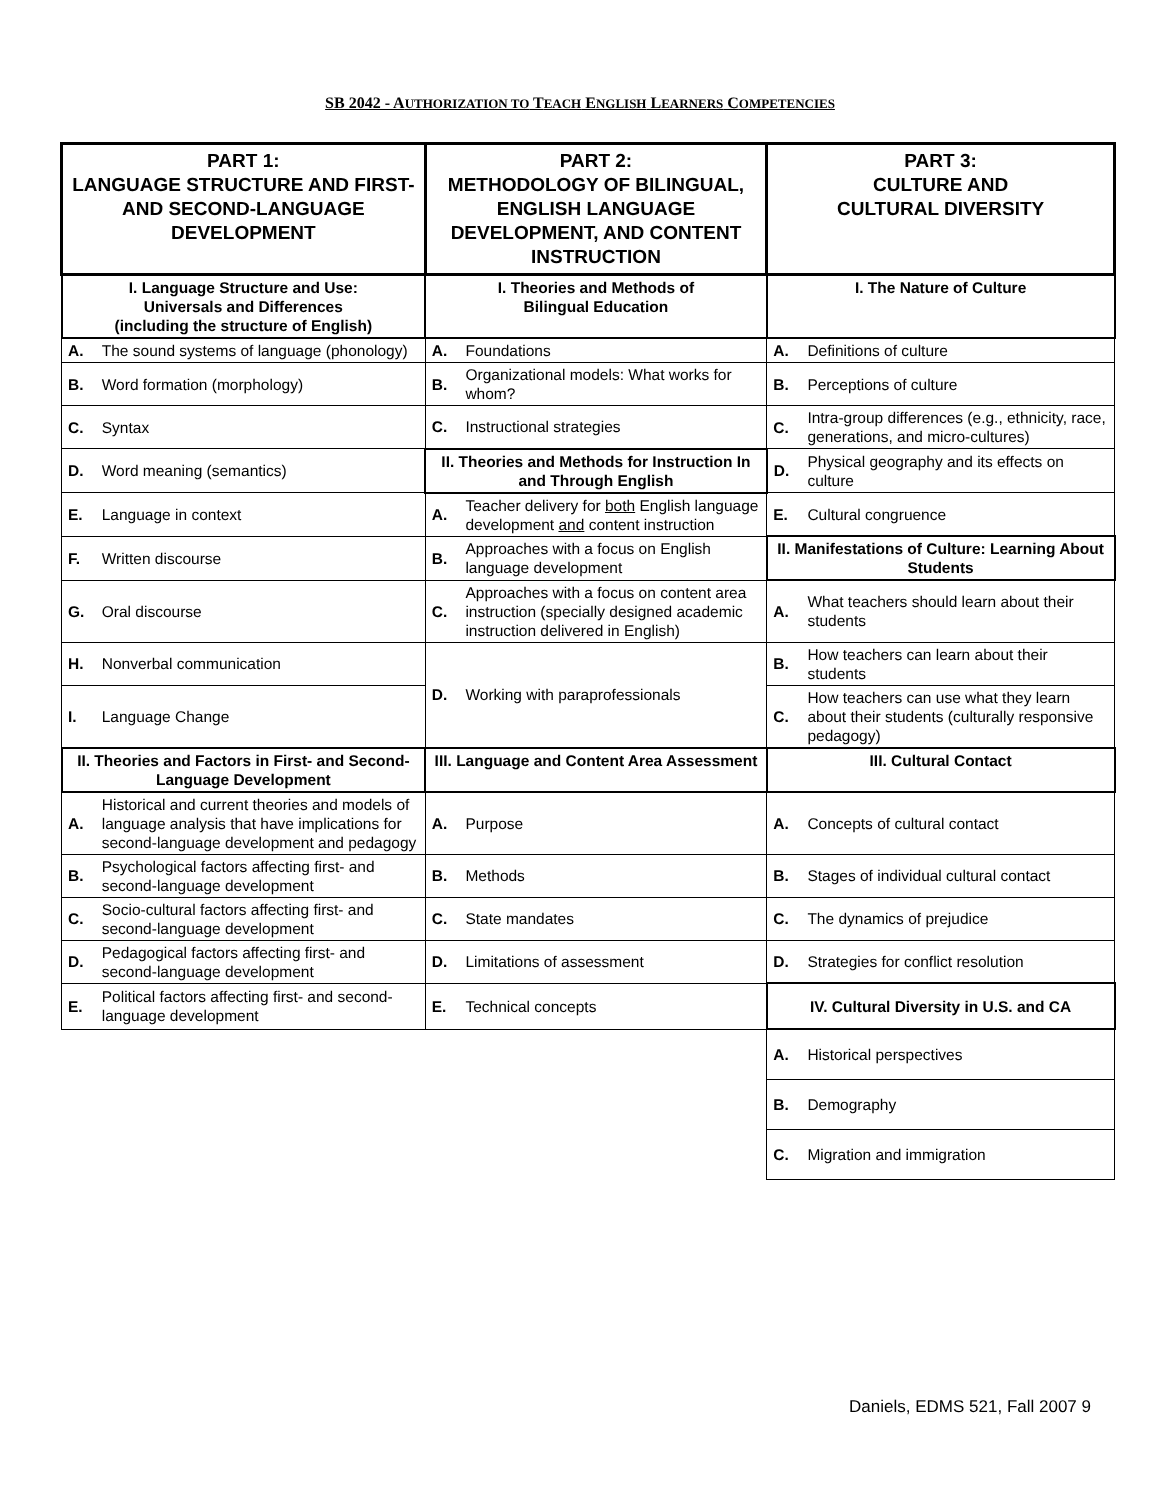SB 2042 - AUTHORIZATION TO TEACH ENGLISH LEARNERS COMPETENCIES
| PART 1: LANGUAGE STRUCTURE AND FIRST- AND SECOND-LANGUAGE DEVELOPMENT | | PART 2: METHODOLOGY OF BILINGUAL, ENGLISH LANGUAGE DEVELOPMENT, AND CONTENT INSTRUCTION | | PART 3: CULTURE AND CULTURAL DIVERSITY | |
| --- | --- | --- | --- | --- | --- |
| I. Language Structure and Use: Universals and Differences (including the structure of English) | | I. Theories and Methods of Bilingual Education | | I. The Nature of Culture | |
| A. | The sound systems of language (phonology) | A. | Foundations | A. | Definitions of culture |
| B. | Word formation (morphology) | B. | Organizational models: What works for whom? | B. | Perceptions of culture |
| C. | Syntax | C. | Instructional strategies | C. | Intra-group differences (e.g., ethnicity, race, generations, and micro-cultures) |
| D. | Word meaning (semantics) | II. Theories and Methods for Instruction In and Through English | | D. | Physical geography and its effects on culture |
| E. | Language in context | A. | Teacher delivery for both English language development and content instruction | E. | Cultural congruence |
| F. | Written discourse | B. | Approaches with a focus on English language development | II. Manifestations of Culture: Learning About Students | |
| G. | Oral discourse | C. | Approaches with a focus on content area instruction (specially designed academic instruction delivered in English) | A. | What teachers should learn about their students |
| H. | Nonverbal communication | D. | Working with paraprofessionals | B. | How teachers can learn about their students |
| I. | Language Change | | | C. | How teachers can use what they learn about their students (culturally responsive pedagogy) |
| II. Theories and Factors in First- and Second-Language Development | | III. Language and Content Area Assessment | | III. Cultural Contact | |
| A. | Historical and current theories and models of language analysis that have implications for second-language development and pedagogy | A. | Purpose | A. | Concepts of cultural contact |
| B. | Psychological factors affecting first- and second-language development | B. | Methods | B. | Stages of individual cultural contact |
| C. | Socio-cultural factors affecting first- and second-language development | C. | State mandates | C. | The dynamics of prejudice |
| D. | Pedagogical factors affecting first- and second-language development | D. | Limitations of assessment | D. | Strategies for conflict resolution |
| E. | Political factors affecting first- and second-language development | E. | Technical concepts | IV. Cultural Diversity in U.S. and CA | |
| | | | | A. | Historical perspectives |
| | | | | B. | Demography |
| | | | | C. | Migration and immigration |
Daniels, EDMS 521, Fall 2007 9